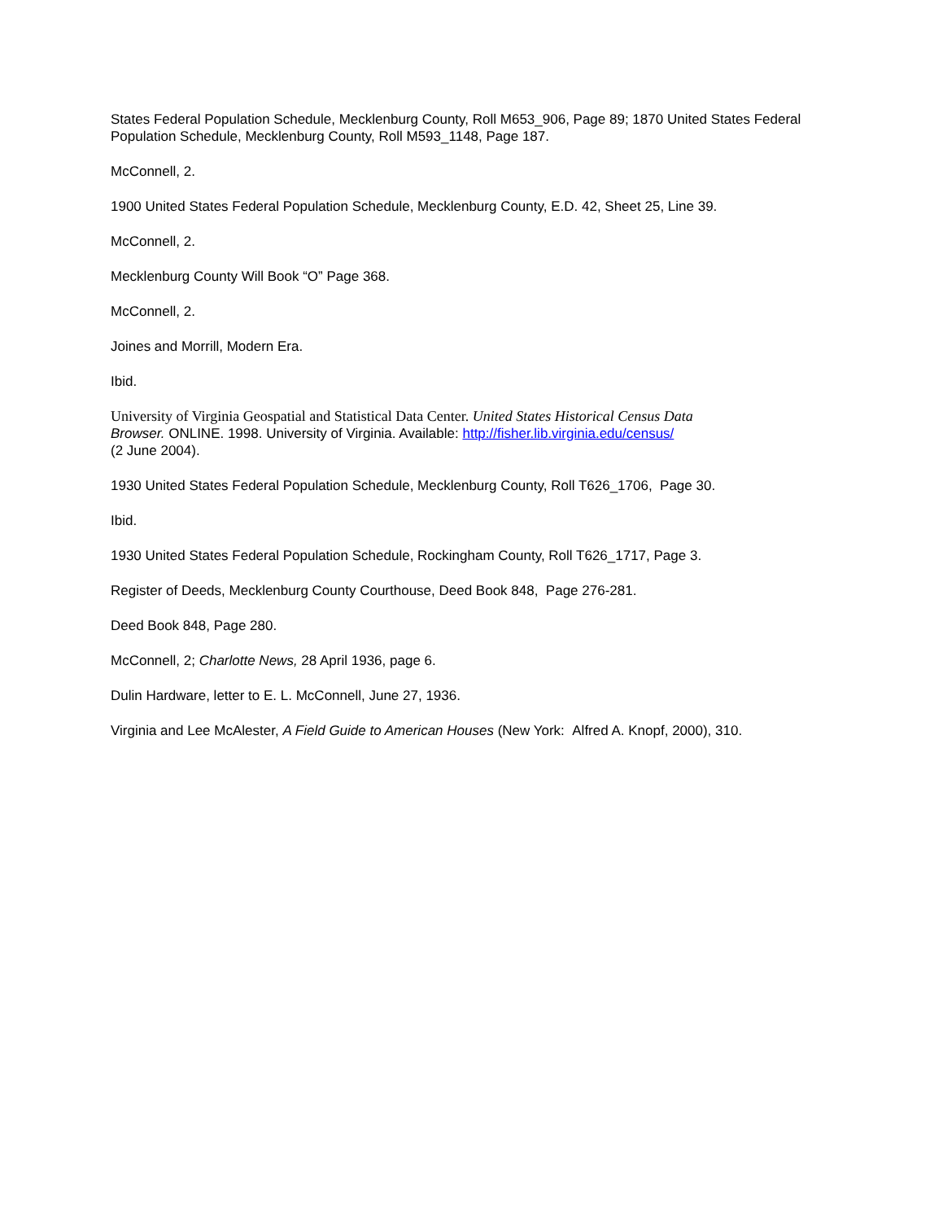States Federal Population Schedule, Mecklenburg County, Roll M653_906, Page 89; 1870 United States Federal Population Schedule, Mecklenburg County, Roll M593_1148, Page 187.
McConnell, 2.
1900 United States Federal Population Schedule, Mecklenburg County, E.D. 42, Sheet 25, Line 39.
McConnell, 2.
Mecklenburg County Will Book “O” Page 368.
McConnell, 2.
Joines and Morrill, Modern Era.
Ibid.
University of Virginia Geospatial and Statistical Data Center. United States Historical Census Data
Browser. ONLINE. 1998. University of Virginia. Available: http://fisher.lib.virginia.edu/census/
(2 June 2004).
1930 United States Federal Population Schedule, Mecklenburg County, Roll T626_1706, Page 30.
Ibid.
1930 United States Federal Population Schedule, Rockingham County, Roll T626_1717, Page 3.
Register of Deeds, Mecklenburg County Courthouse, Deed Book 848, Page 276-281.
Deed Book 848, Page 280.
McConnell, 2; Charlotte News, 28 April 1936, page 6.
Dulin Hardware, letter to E. L. McConnell, June 27, 1936.
Virginia and Lee McAlester, A Field Guide to American Houses (New York: Alfred A. Knopf, 2000), 310.